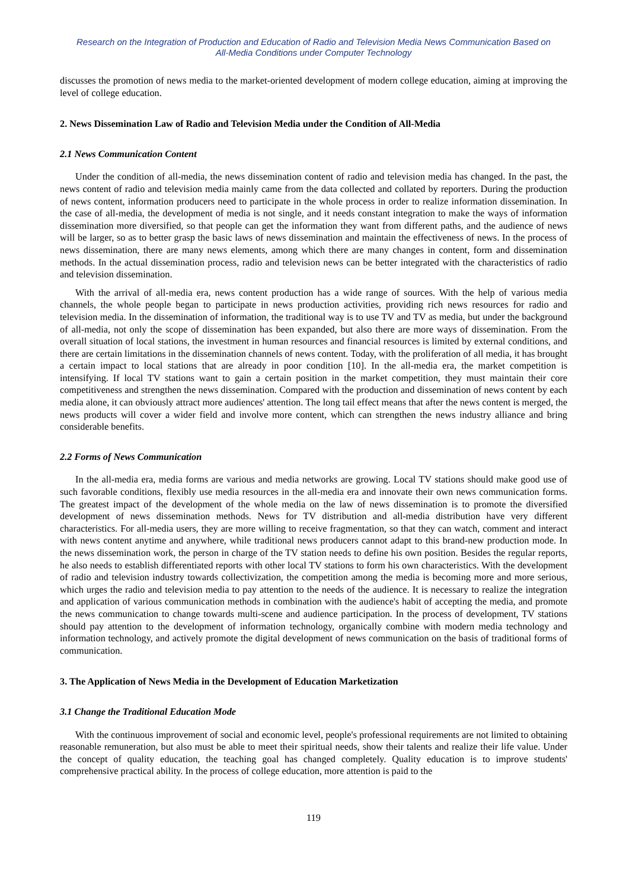Research on the Integration of Production and Education of Radio and Television Media News Communication Based on
All-Media Conditions under Computer Technology
discusses the promotion of news media to the market-oriented development of modern college education, aiming at improving the level of college education.
2. News Dissemination Law of Radio and Television Media under the Condition of All-Media
2.1 News Communication Content
Under the condition of all-media, the news dissemination content of radio and television media has changed. In the past, the news content of radio and television media mainly came from the data collected and collated by reporters. During the production of news content, information producers need to participate in the whole process in order to realize information dissemination. In the case of all-media, the development of media is not single, and it needs constant integration to make the ways of information dissemination more diversified, so that people can get the information they want from different paths, and the audience of news will be larger, so as to better grasp the basic laws of news dissemination and maintain the effectiveness of news. In the process of news dissemination, there are many news elements, among which there are many changes in content, form and dissemination methods. In the actual dissemination process, radio and television news can be better integrated with the characteristics of radio and television dissemination.
With the arrival of all-media era, news content production has a wide range of sources. With the help of various media channels, the whole people began to participate in news production activities, providing rich news resources for radio and television media. In the dissemination of information, the traditional way is to use TV and TV as media, but under the background of all-media, not only the scope of dissemination has been expanded, but also there are more ways of dissemination. From the overall situation of local stations, the investment in human resources and financial resources is limited by external conditions, and there are certain limitations in the dissemination channels of news content. Today, with the proliferation of all media, it has brought a certain impact to local stations that are already in poor condition [10]. In the all-media era, the market competition is intensifying. If local TV stations want to gain a certain position in the market competition, they must maintain their core competitiveness and strengthen the news dissemination. Compared with the production and dissemination of news content by each media alone, it can obviously attract more audiences' attention. The long tail effect means that after the news content is merged, the news products will cover a wider field and involve more content, which can strengthen the news industry alliance and bring considerable benefits.
2.2 Forms of News Communication
In the all-media era, media forms are various and media networks are growing. Local TV stations should make good use of such favorable conditions, flexibly use media resources in the all-media era and innovate their own news communication forms. The greatest impact of the development of the whole media on the law of news dissemination is to promote the diversified development of news dissemination methods. News for TV distribution and all-media distribution have very different characteristics. For all-media users, they are more willing to receive fragmentation, so that they can watch, comment and interact with news content anytime and anywhere, while traditional news producers cannot adapt to this brand-new production mode. In the news dissemination work, the person in charge of the TV station needs to define his own position. Besides the regular reports, he also needs to establish differentiated reports with other local TV stations to form his own characteristics. With the development of radio and television industry towards collectivization, the competition among the media is becoming more and more serious, which urges the radio and television media to pay attention to the needs of the audience. It is necessary to realize the integration and application of various communication methods in combination with the audience's habit of accepting the media, and promote the news communication to change towards multi-scene and audience participation. In the process of development, TV stations should pay attention to the development of information technology, organically combine with modern media technology and information technology, and actively promote the digital development of news communication on the basis of traditional forms of communication.
3. The Application of News Media in the Development of Education Marketization
3.1 Change the Traditional Education Mode
With the continuous improvement of social and economic level, people's professional requirements are not limited to obtaining reasonable remuneration, but also must be able to meet their spiritual needs, show their talents and realize their life value. Under the concept of quality education, the teaching goal has changed completely. Quality education is to improve students' comprehensive practical ability. In the process of college education, more attention is paid to the
119